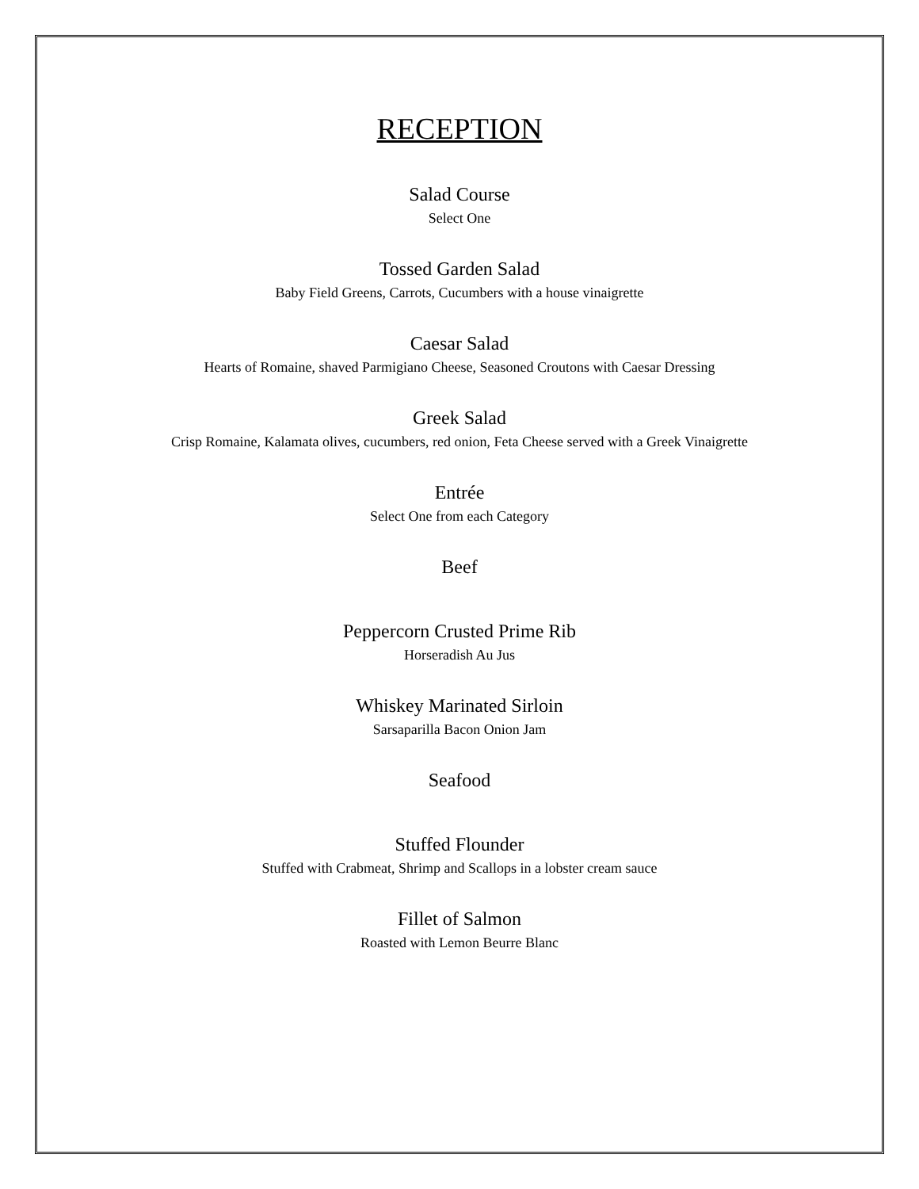RECEPTION
Salad Course
Select One
Tossed Garden Salad
Baby Field Greens, Carrots, Cucumbers with a house vinaigrette
Caesar Salad
Hearts of Romaine, shaved Parmigiano Cheese, Seasoned Croutons with Caesar Dressing
Greek Salad
Crisp Romaine, Kalamata olives, cucumbers, red onion, Feta Cheese served with a Greek Vinaigrette
Entrée
Select One from each Category
Beef
Peppercorn Crusted Prime Rib
Horseradish Au Jus
Whiskey Marinated Sirloin
Sarsaparilla Bacon Onion Jam
Seafood
Stuffed Flounder
Stuffed with Crabmeat, Shrimp and Scallops in a lobster cream sauce
Fillet of Salmon
Roasted with Lemon Beurre Blanc